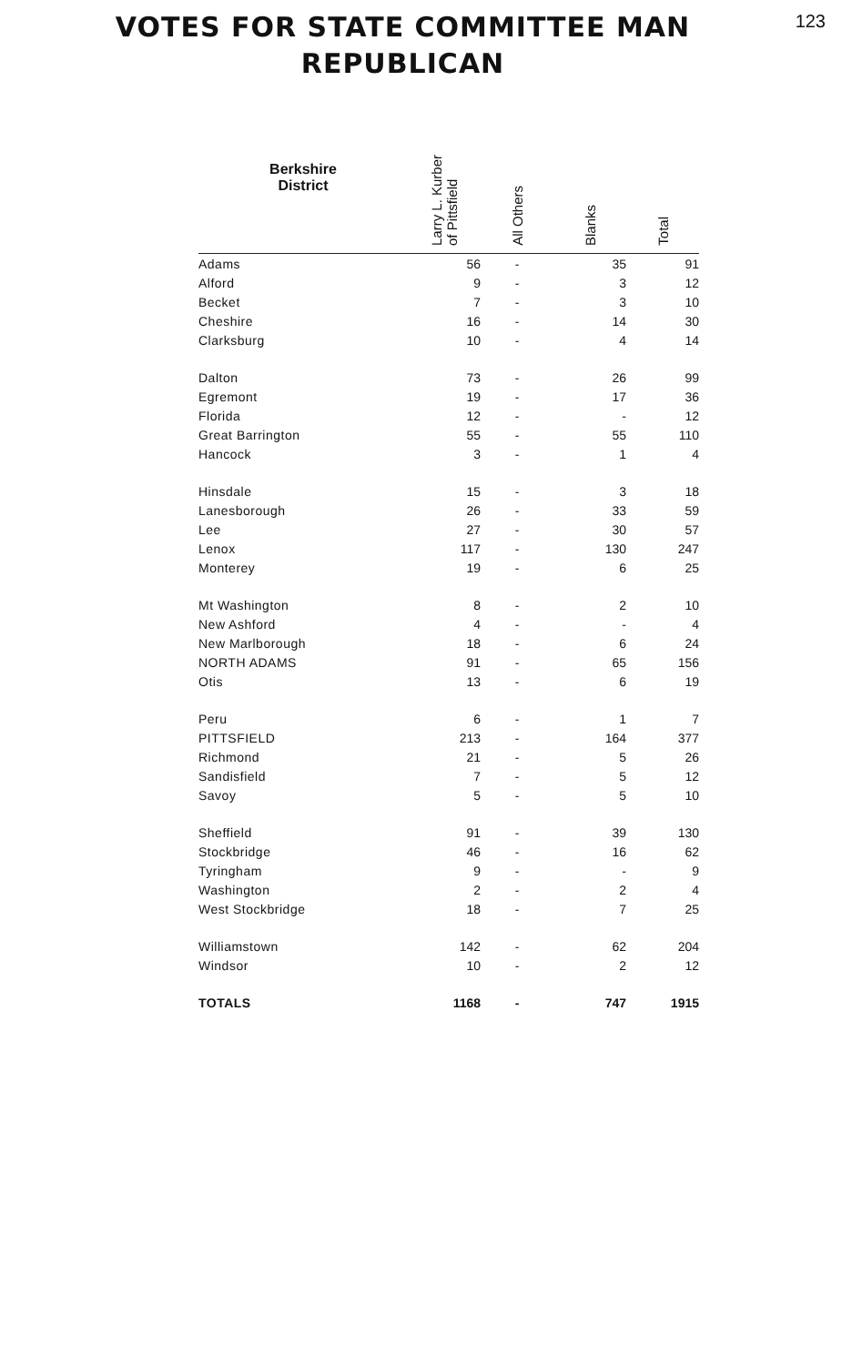123
VOTES FOR STATE COMMITTEE MAN
REPUBLICAN
| Berkshire District | Larry L. Kurber of Pittsfield | All Others | Blanks | Total |
| --- | --- | --- | --- | --- |
| Adams | 56 | - | 35 | 91 |
| Alford | 9 | - | 3 | 12 |
| Becket | 7 | - | 3 | 10 |
| Cheshire | 16 | - | 14 | 30 |
| Clarksburg | 10 | - | 4 | 14 |
| Dalton | 73 | - | 26 | 99 |
| Egremont | 19 | - | 17 | 36 |
| Florida | 12 | - | - | 12 |
| Great Barrington | 55 | - | 55 | 110 |
| Hancock | 3 | - | 1 | 4 |
| Hinsdale | 15 | - | 3 | 18 |
| Lanesborough | 26 | - | 33 | 59 |
| Lee | 27 | - | 30 | 57 |
| Lenox | 117 | - | 130 | 247 |
| Monterey | 19 | - | 6 | 25 |
| Mt Washington | 8 | - | 2 | 10 |
| New Ashford | 4 | - | - | 4 |
| New Marlborough | 18 | - | 6 | 24 |
| NORTH ADAMS | 91 | - | 65 | 156 |
| Otis | 13 | - | 6 | 19 |
| Peru | 6 | - | 1 | 7 |
| PITTSFIELD | 213 | - | 164 | 377 |
| Richmond | 21 | - | 5 | 26 |
| Sandisfield | 7 | - | 5 | 12 |
| Savoy | 5 | - | 5 | 10 |
| Sheffield | 91 | - | 39 | 130 |
| Stockbridge | 46 | - | 16 | 62 |
| Tyringham | 9 | - | - | 9 |
| Washington | 2 | - | 2 | 4 |
| West Stockbridge | 18 | - | 7 | 25 |
| Williamstown | 142 | - | 62 | 204 |
| Windsor | 10 | - | 2 | 12 |
| TOTALS | 1168 | - | 747 | 1915 |